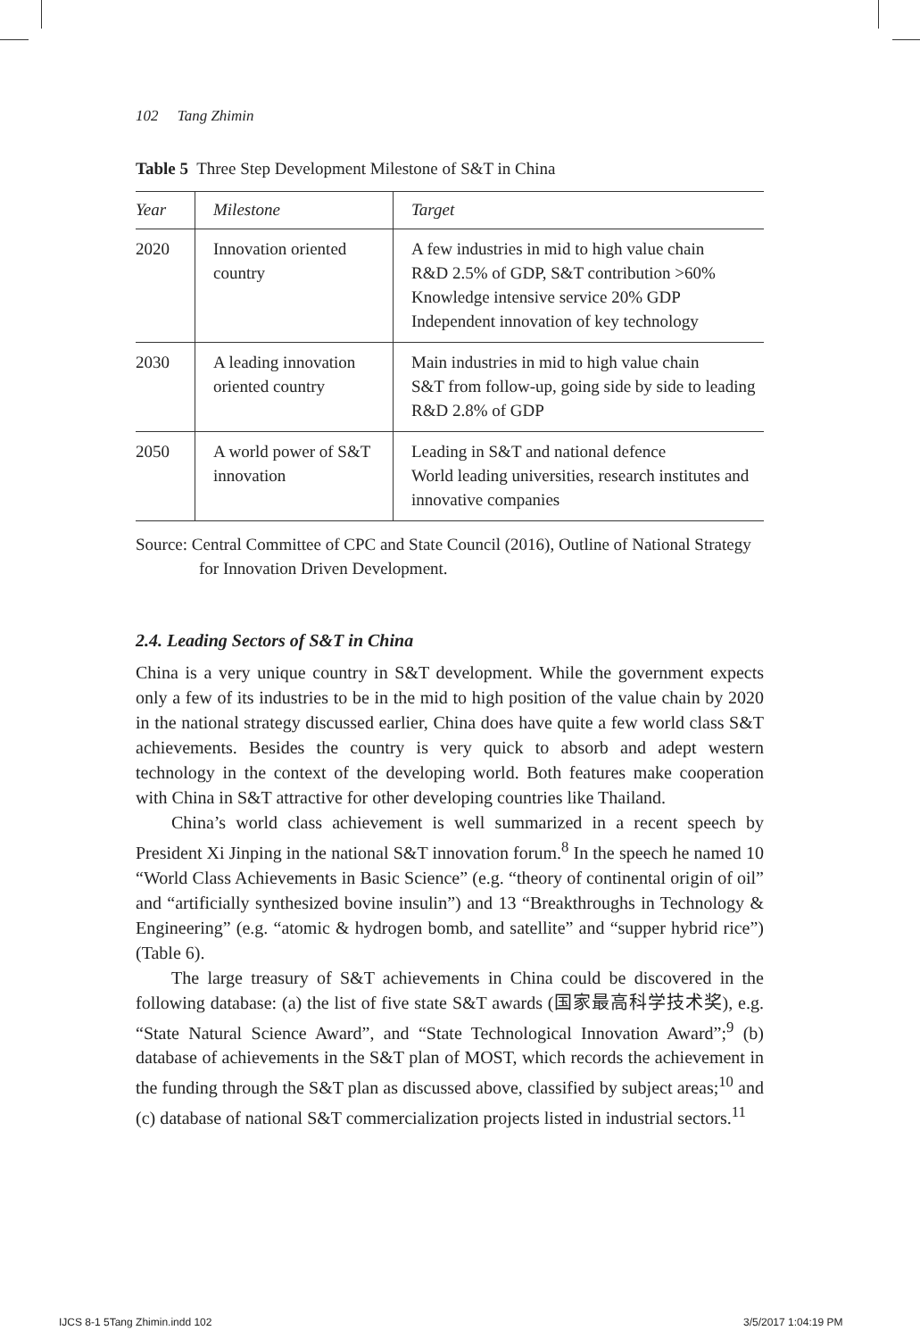102 Tang Zhimin
Table 5 Three Step Development Milestone of S&T in China
| Year | Milestone | Target |
| --- | --- | --- |
| 2020 | Innovation oriented country | A few industries in mid to high value chain R&D 2.5% of GDP, S&T contribution >60% Knowledge intensive service 20% GDP Independent innovation of key technology |
| 2030 | A leading innovation oriented country | Main industries in mid to high value chain S&T from follow-up, going side by side to leading R&D 2.8% of GDP |
| 2050 | A world power of S&T innovation | Leading in S&T and national defence World leading universities, research institutes and innovative companies |
Source: Central Committee of CPC and State Council (2016), Outline of National Strategy for Innovation Driven Development.
2.4. Leading Sectors of S&T in China
China is a very unique country in S&T development. While the government expects only a few of its industries to be in the mid to high position of the value chain by 2020 in the national strategy discussed earlier, China does have quite a few world class S&T achievements. Besides the country is very quick to absorb and adept western technology in the context of the developing world. Both features make cooperation with China in S&T attractive for other developing countries like Thailand.
China’s world class achievement is well summarized in a recent speech by President Xi Jinping in the national S&T innovation forum.<sup>8</sup> In the speech he named 10 “World Class Achievements in Basic Science” (e.g. “theory of continental origin of oil” and “artificially synthesized bovine insulin”) and 13 “Breakthroughs in Technology & Engineering” (e.g. “atomic & hydrogen bomb, and satellite” and “supper hybrid rice”) (Table 6).
The large treasury of S&T achievements in China could be discovered in the following database: (a) the list of five state S&T awards (国家最高科学技术奖), e.g. “State Natural Science Award”, and “State Technological Innovation Award”;<sup>9</sup> (b) database of achievements in the S&T plan of MOST, which records the achievement in the funding through the S&T plan as discussed above, classified by subject areas;<sup>10</sup> and (c) database of national S&T commercialization projects listed in industrial sectors.<sup>11</sup>
IJCS 8-1 5Tang Zhimin.indd 102 3/5/2017 1:04:19 PM